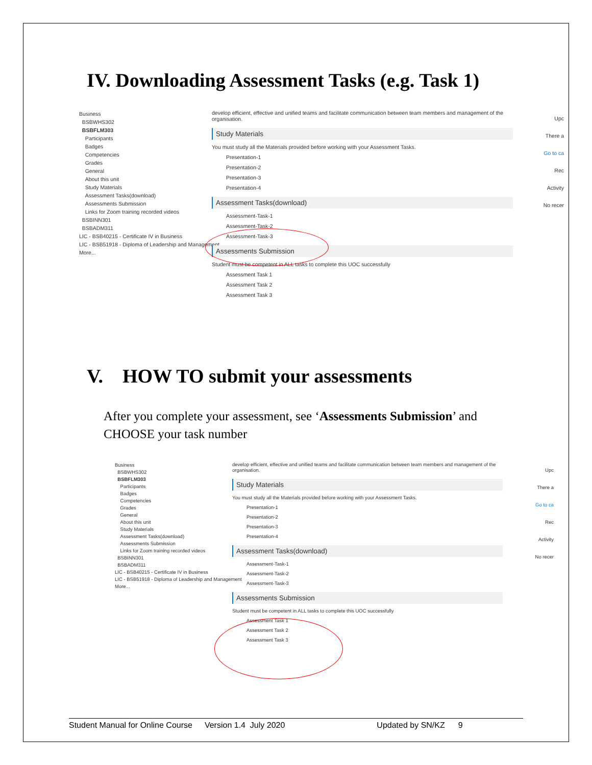IV. Downloading Assessment Tasks (e.g. Task 1)
Business
BSBWHS302
BSBFLM303
Participants
Badges
Competencies
Grades
General
About this unit
Study Materials
Assessment Tasks(download)
Assessments Submission
Links for Zoom training recorded videos
BSBINN301
BSBADM311
LIC - BSB40215 - Certificate IV in Business
LIC - BSB51918 - Diploma of Leadership and Management
More...
develop efficient, effective and unified teams and facilitate communication between team members and management of the organisation.
Study Materials
You must study all the Materials provided before working with your Assessment Tasks.
Presentation-1
Presentation-2
Presentation-3
Presentation-4
Assessment Tasks(download)
Assessment-Task-1
Assessment-Task-2
Assessment-Task-3
Assessments Submission
Student must be competent in ALL tasks to complete this UOC successfully
Assessment Task 1
Assessment Task 2
Assessment Task 3
Upc
There a
Go to ca
Rec
Activity
No recer
V. HOW TO submit your assessments
After you complete your assessment, see ‘Assessments Submission’ and CHOOSE your task number
Business
BSBWHS302
BSBFLM303
Participants
Badges
Competencies
Grades
General
About this unit
Study Materials
Assessment Tasks(download)
Assessments Submission
Links for Zoom training recorded videos
BSBINN301
BSBADM311
LIC - BSB40215 - Certificate IV in Business
LIC - BSB51918 - Diploma of Leadership and Management
More...
develop efficient, effective and unified teams and facilitate communication between team members and management of the organisation.
Study Materials
You must study all the Materials provided before working with your Assessment Tasks.
Presentation-1
Presentation-2
Presentation-3
Presentation-4
Assessment Tasks(download)
Assessment-Task-1
Assessment-Task-2
Assessment-Task-3
Assessments Submission
Student must be competent in ALL tasks to complete this UOC successfully
Assessment Task 1
Assessment Task 2
Assessment Task 3
Upc
There a
Go to ca
Rec
Activity
No recer
Student Manual for Online Course Version 1.4 July 2020 Updated by SN/KZ 9